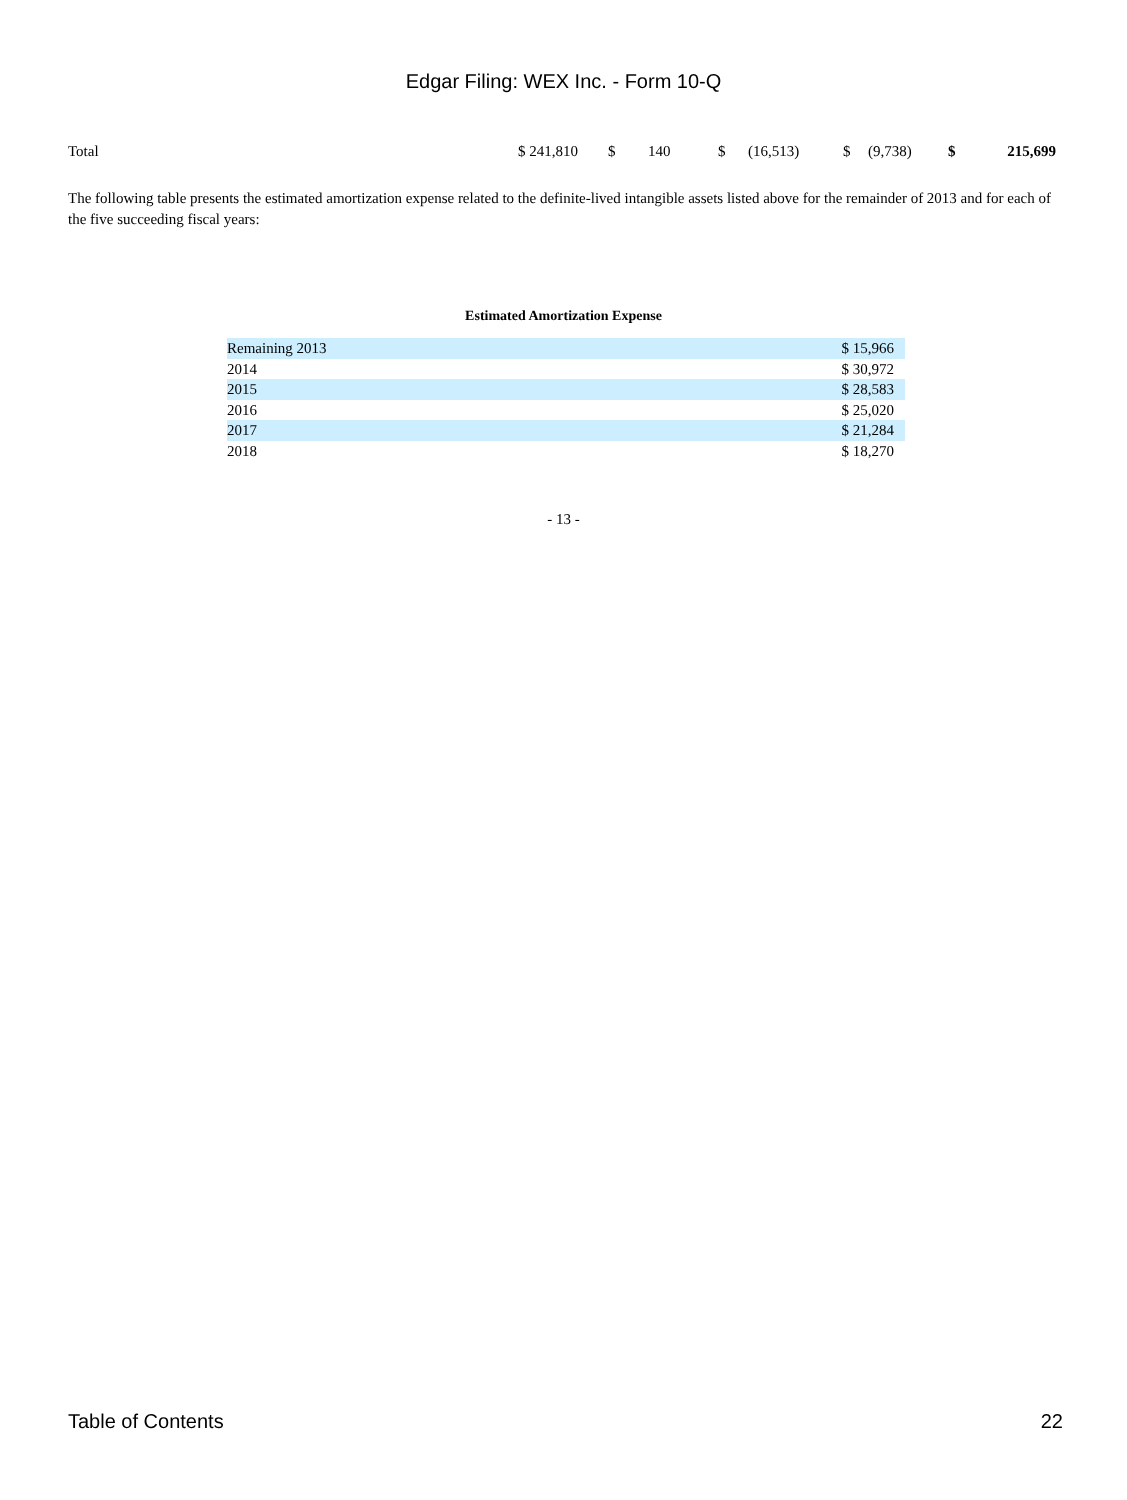Edgar Filing: WEX Inc. - Form 10-Q
| Total | $ 241,810 | $ | 140 | $ | (16,513) | $ | (9,738) | $ | 215,699 |
The following table presents the estimated amortization expense related to the definite-lived intangible assets listed above for the remainder of 2013 and for each of the five succeeding fiscal years:
Estimated Amortization Expense
| Remaining 2013 | $ 15,966 |
| 2014 | $ 30,972 |
| 2015 | $ 28,583 |
| 2016 | $ 25,020 |
| 2017 | $ 21,284 |
| 2018 | $ 18,270 |
- 13 -
Table of Contents 22